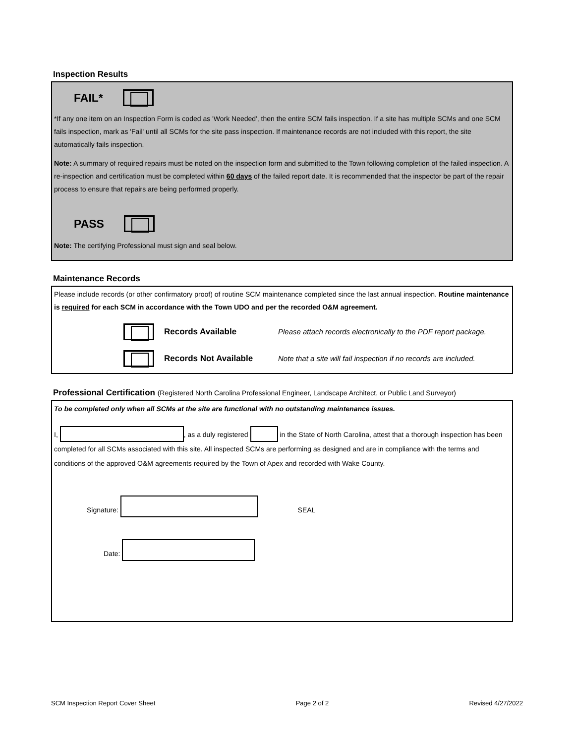Inspection Results
FAIL*
*If any one item on an Inspection Form is coded as 'Work Needed', then the entire SCM fails inspection. If a site has multiple SCMs and one SCM fails inspection, mark as 'Fail' until all SCMs for the site pass inspection. If maintenance records are not included with this report, the site automatically fails inspection.
Note: A summary of required repairs must be noted on the inspection form and submitted to the Town following completion of the failed inspection. A re-inspection and certification must be completed within 60 days of the failed report date. It is recommended that the inspector be part of the repair process to ensure that repairs are being performed properly.
PASS
Note: The certifying Professional must sign and seal below.
Maintenance Records
Please include records (or other confirmatory proof) of routine SCM maintenance completed since the last annual inspection. Routine maintenance is required for each SCM in accordance with the Town UDO and per the recorded O&M agreement.
Records Available Please attach records electronically to the PDF report package.
Records Not Available Note that a site will fail inspection if no records are included.
Professional Certification (Registered North Carolina Professional Engineer, Landscape Architect, or Public Land Surveyor)
To be completed only when all SCMs at the site are functional with no outstanding maintenance issues.
I, , as a duly registered in the State of North Carolina, attest that a thorough inspection has been completed for all SCMs associated with this site. All inspected SCMs are performing as designed and are in compliance with the terms and conditions of the approved O&M agreements required by the Town of Apex and recorded with Wake County.
Signature: SEAL
Date:
SCM Inspection Report Cover Sheet Page 2 of 2 Revised 4/27/2022